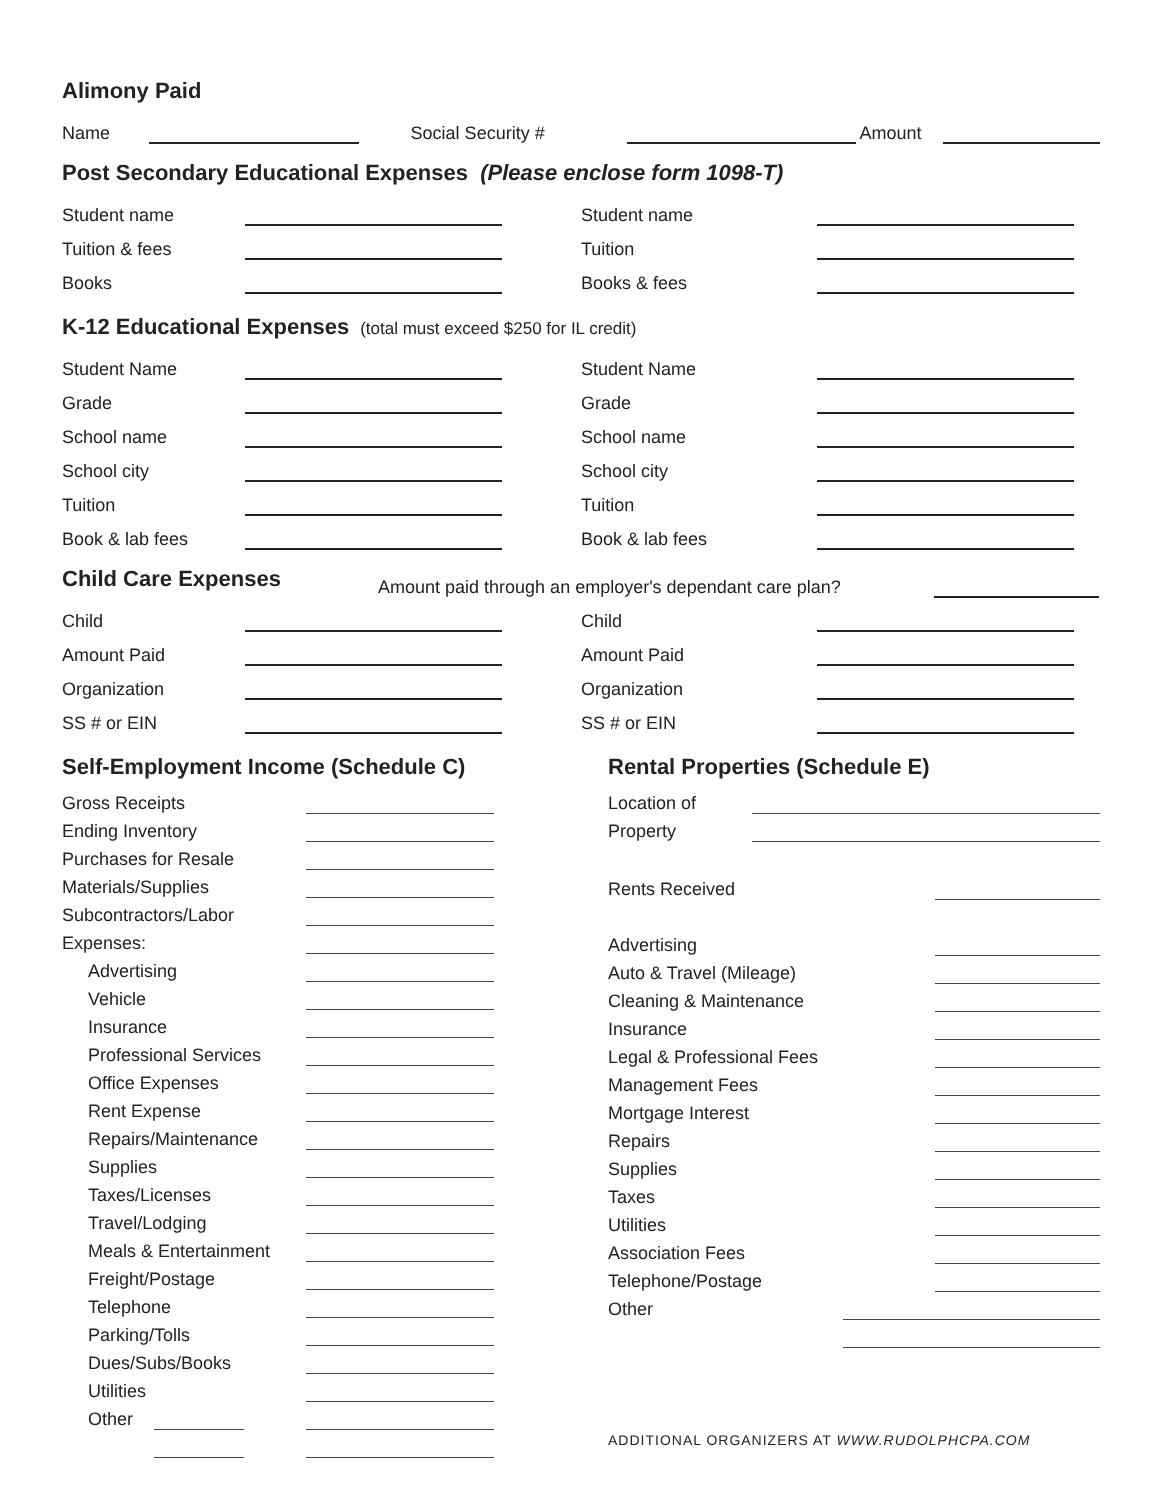Alimony Paid
Name
Social Security #
Amount
Post Secondary Educational Expenses (Please enclose form 1098-T)
Student name
Tuition & fees
Books
Student name
Tuition
Books & fees
K-12 Educational Expenses (total must exceed $250 for IL credit)
Student Name
Grade
School name
School city
Tuition
Book & lab fees
Student Name
Grade
School name
School city
Tuition
Book & lab fees
Child Care Expenses
Amount paid through an employer's dependant care plan?
Child
Amount Paid
Organization
SS # or EIN
Child
Amount Paid
Organization
SS # or EIN
Self-Employment Income (Schedule C)
Gross Receipts
Ending Inventory
Purchases for Resale
Materials/Supplies
Subcontractors/Labor
Expenses:
Advertising
Vehicle
Insurance
Professional Services
Office Expenses
Rent Expense
Repairs/Maintenance
Supplies
Taxes/Licenses
Travel/Lodging
Meals & Entertainment
Freight/Postage
Telephone
Parking/Tolls
Dues/Subs/Books
Utilities
Other
Rental Properties (Schedule E)
Location of
Property
Rents Received
Advertising
Auto & Travel (Mileage)
Cleaning & Maintenance
Insurance
Legal & Professional Fees
Management Fees
Mortgage Interest
Repairs
Supplies
Taxes
Utilities
Association Fees
Telephone/Postage
Other
ADDITIONAL ORGANIZERS AT WWW.RUDOLPHCPA.COM